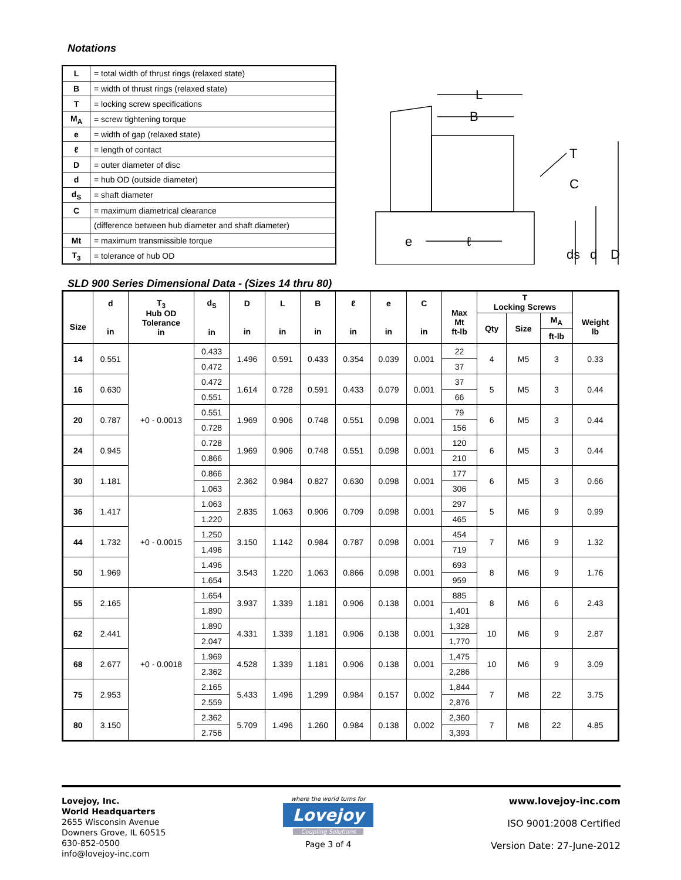Notations
| L | = total width of thrust rings (relaxed state) |
| B | = width of thrust rings (relaxed state) |
| T | = locking screw specifications |
| M<sub>A</sub> | = screw tightening torque |
| e | = width of gap (relaxed state) |
| ℓ | = length of contact |
| D | = outer diameter of disc |
| d | = hub OD (outside diameter) |
| d<sub>S</sub> | = shaft diameter |
| C | = maximum diametrical clearance |
| | (difference between hub diameter and shaft diameter) |
| Mt | = maximum transmissible torque |
| T<sub>3</sub> | = tolerance of hub OD |
L
B
T
C
e
ℓ
dS
d
D
SLD 900 Series Dimensional Data - (Sizes 14 thru 80)
| Size | d in | T<sub>3</sub> Hub OD Tolerance in | d<sub>S</sub> in | D in | L in | B in | ℓ in | e in | C in | Max Mt ft-lb | T Locking Screws | | | Weight lb |
| --- | --- | --- | --- | --- | --- | --- | --- | --- | --- | --- | --- | --- | --- | --- |
| | | | | | | | | | | | Qty | Size | M<sub>A</sub> | |
| | | | | | | | | | | | | | ft-lb | |
| 14 | 0.551 | +0 - 0.0013 | 0.433 | 1.496 | 0.591 | 0.433 | 0.354 | 0.039 | 0.001 | 22 | 4 | M5 | 3 | 0.33 |
| | | | 0.472 | | | | | | | 37 | | | | |
| 16 | 0.630 | | 0.472 | 1.614 | 0.728 | 0.591 | 0.433 | 0.079 | 0.001 | 37 | 5 | M5 | 3 | 0.44 |
| | | | 0.551 | | | | | | | 66 | | | | |
| 20 | 0.787 | | 0.551 | 1.969 | 0.906 | 0.748 | 0.551 | 0.098 | 0.001 | 79 | 6 | M5 | 3 | 0.44 |
| | | | 0.728 | | | | | | | 156 | | | | |
| 24 | 0.945 | | 0.728 | 1.969 | 0.906 | 0.748 | 0.551 | 0.098 | 0.001 | 120 | 6 | M5 | 3 | 0.44 |
| | | | 0.866 | | | | | | | 210 | | | | |
| 30 | 1.181 | | 0.866 | 2.362 | 0.984 | 0.827 | 0.630 | 0.098 | 0.001 | 177 | 6 | M5 | 3 | 0.66 |
| | | | 1.063 | | | | | | | 306 | | | | |
| 36 | 1.417 | +0 - 0.0015 | 1.063 | 2.835 | 1.063 | 0.906 | 0.709 | 0.098 | 0.001 | 297 | 5 | M6 | 9 | 0.99 |
| | | | 1.220 | | | | | | | 465 | | | | |
| 44 | 1.732 | | 1.250 | 3.150 | 1.142 | 0.984 | 0.787 | 0.098 | 0.001 | 454 | 7 | M6 | 9 | 1.32 |
| | | | 1.496 | | | | | | | 719 | | | | |
| 50 | 1.969 | | 1.496 | 3.543 | 1.220 | 1.063 | 0.866 | 0.098 | 0.001 | 693 | 8 | M6 | 9 | 1.76 |
| | | | 1.654 | | | | | | | 959 | | | | |
| 55 | 2.165 | +0 - 0.0018 | 1.654 | 3.937 | 1.339 | 1.181 | 0.906 | 0.138 | 0.001 | 885 | 8 | M6 | 6 | 2.43 |
| | | | 1.890 | | | | | | | 1,401 | | | | |
| 62 | 2.441 | | 1.890 | 4.331 | 1.339 | 1.181 | 0.906 | 0.138 | 0.001 | 1,328 | 10 | M6 | 9 | 2.87 |
| | | | 2.047 | | | | | | | 1,770 | | | | |
| 68 | 2.677 | | 1.969 | 4.528 | 1.339 | 1.181 | 0.906 | 0.138 | 0.001 | 1,475 | 10 | M6 | 9 | 3.09 |
| | | | 2.362 | | | | | | | 2,286 | | | | |
| 75 | 2.953 | | 2.165 | 5.433 | 1.496 | 1.299 | 0.984 | 0.157 | 0.002 | 1,844 | 7 | M8 | 22 | 3.75 |
| | | | 2.559 | | | | | | | 2,876 | | | | |
| 80 | 3.150 | | 2.362 | 5.709 | 1.496 | 1.260 | 0.984 | 0.138 | 0.002 | 2,360 | 7 | M8 | 22 | 4.85 |
| | | | 2.756 | | | | | | | 3,393 | | | | |
Lovejoy, Inc.
World Headquarters
2655 Wisconsin Avenue
Downers Grove, IL 60515
630-852-0500
info@lovejoy-inc.com
where the world turns for
Lovejoy
Coupling Solutions
Page 3 of 4
www.lovejoy-inc.com
ISO 9001:2008 Certified
Version Date: 27-June-2012